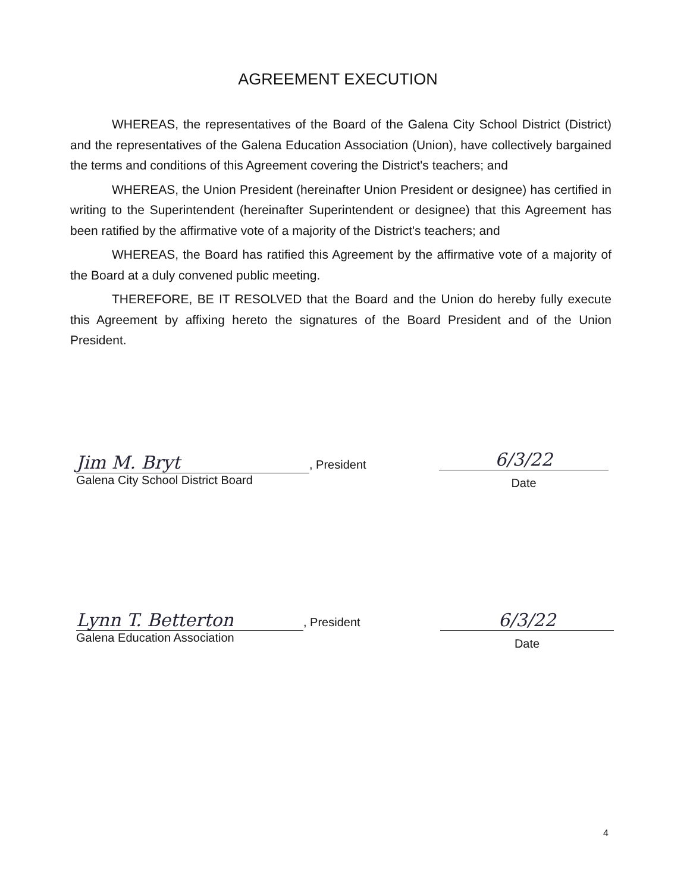AGREEMENT EXECUTION
WHEREAS, the representatives of the Board of the Galena City School District (District) and the representatives of the Galena Education Association (Union), have collectively bargained the terms and conditions of this Agreement covering the District's teachers; and
WHEREAS, the Union President (hereinafter Union President or designee) has certified in writing to the Superintendent (hereinafter Superintendent or designee) that this Agreement has been ratified by the affirmative vote of a majority of the District's teachers; and
WHEREAS, the Board has ratified this Agreement by the affirmative vote of a majority of the Board at a duly convened public meeting.
THEREFORE, BE IT RESOLVED that the Board and the Union do hereby fully execute this Agreement by affixing hereto the signatures of the Board President and of the Union President.
Jim M. Bryt, President
Galena City School District Board
6/3/22
Date
Lynn T. Betterton, President
Galena Education Association
6/3/22
Date
4